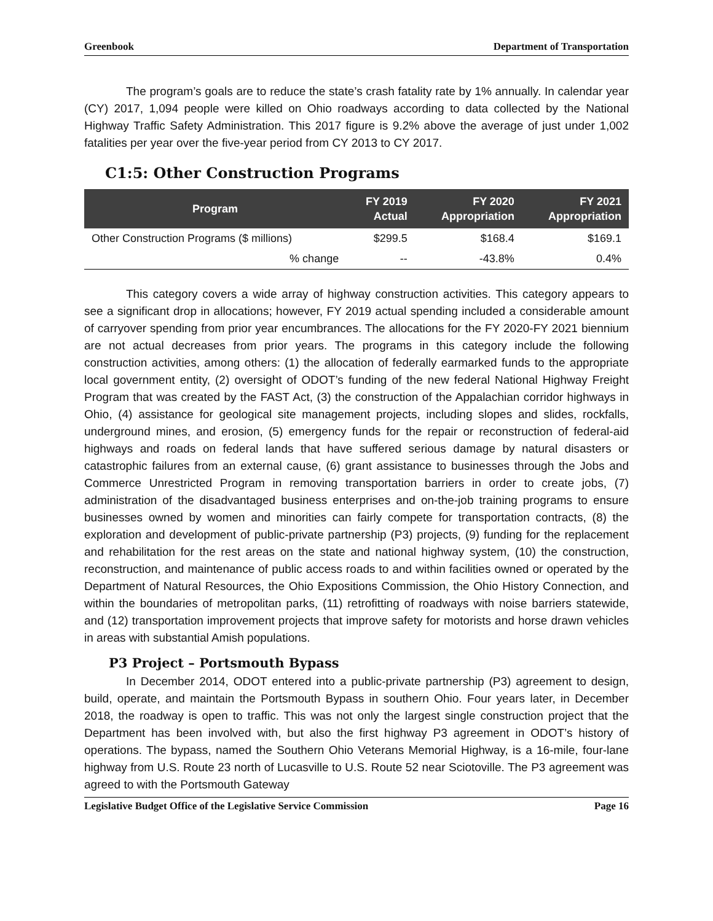Greenbook Department of Transportation
The program’s goals are to reduce the state’s crash fatality rate by 1% annually. In calendar year (CY) 2017, 1,094 people were killed on Ohio roadways according to data collected by the National Highway Traffic Safety Administration. This 2017 figure is 9.2% above the average of just under 1,002 fatalities per year over the five-year period from CY 2013 to CY 2017.
C1:5: Other Construction Programs
| Program | FY 2019 Actual | FY 2020 Appropriation | FY 2021 Appropriation |
| --- | --- | --- | --- |
| Other Construction Programs ($ millions) | $299.5 | $168.4 | $169.1 |
| % change | -- | -43.8% | 0.4% |
This category covers a wide array of highway construction activities. This category appears to see a significant drop in allocations; however, FY 2019 actual spending included a considerable amount of carryover spending from prior year encumbrances. The allocations for the FY 2020-FY 2021 biennium are not actual decreases from prior years. The programs in this category include the following construction activities, among others: (1) the allocation of federally earmarked funds to the appropriate local government entity, (2) oversight of ODOT’s funding of the new federal National Highway Freight Program that was created by the FAST Act, (3) the construction of the Appalachian corridor highways in Ohio, (4) assistance for geological site management projects, including slopes and slides, rockfalls, underground mines, and erosion, (5) emergency funds for the repair or reconstruction of federal-aid highways and roads on federal lands that have suffered serious damage by natural disasters or catastrophic failures from an external cause, (6) grant assistance to businesses through the Jobs and Commerce Unrestricted Program in removing transportation barriers in order to create jobs, (7) administration of the disadvantaged business enterprises and on-the-job training programs to ensure businesses owned by women and minorities can fairly compete for transportation contracts, (8) the exploration and development of public-private partnership (P3) projects, (9) funding for the replacement and rehabilitation for the rest areas on the state and national highway system, (10) the construction, reconstruction, and maintenance of public access roads to and within facilities owned or operated by the Department of Natural Resources, the Ohio Expositions Commission, the Ohio History Connection, and within the boundaries of metropolitan parks, (11) retrofitting of roadways with noise barriers statewide, and (12) transportation improvement projects that improve safety for motorists and horse drawn vehicles in areas with substantial Amish populations.
P3 Project – Portsmouth Bypass
In December 2014, ODOT entered into a public-private partnership (P3) agreement to design, build, operate, and maintain the Portsmouth Bypass in southern Ohio. Four years later, in December 2018, the roadway is open to traffic. This was not only the largest single construction project that the Department has been involved with, but also the first highway P3 agreement in ODOT’s history of operations. The bypass, named the Southern Ohio Veterans Memorial Highway, is a 16-mile, four-lane highway from U.S. Route 23 north of Lucasville to U.S. Route 52 near Sciotoville. The P3 agreement was agreed to with the Portsmouth Gateway
Legislative Budget Office of the Legislative Service Commission Page 16